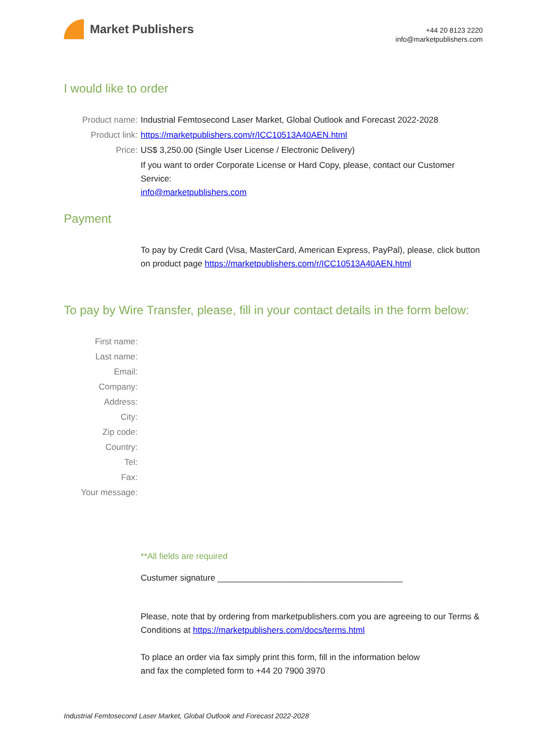Market Publishers
+44 20 8123 2220
info@marketpublishers.com
I would like to order
Product name: Industrial Femtosecond Laser Market, Global Outlook and Forecast 2022-2028
Product link: https://marketpublishers.com/r/ICC10513A40AEN.html
Price: US$ 3,250.00 (Single User License / Electronic Delivery)
If you want to order Corporate License or Hard Copy, please, contact our Customer Service:
info@marketpublishers.com
Payment
To pay by Credit Card (Visa, MasterCard, American Express, PayPal), please, click button on product page https://marketpublishers.com/r/ICC10513A40AEN.html
To pay by Wire Transfer, please, fill in your contact details in the form below:
First name:
Last name:
Email:
Company:
Address:
City:
Zip code:
Country:
Tel:
Fax:
Your message:
**All fields are required
Custumer signature _______________________________________
Please, note that by ordering from marketpublishers.com you are agreeing to our Terms & Conditions at https://marketpublishers.com/docs/terms.html
To place an order via fax simply print this form, fill in the information below
and fax the completed form to +44 20 7900 3970
Industrial Femtosecond Laser Market, Global Outlook and Forecast 2022-2028